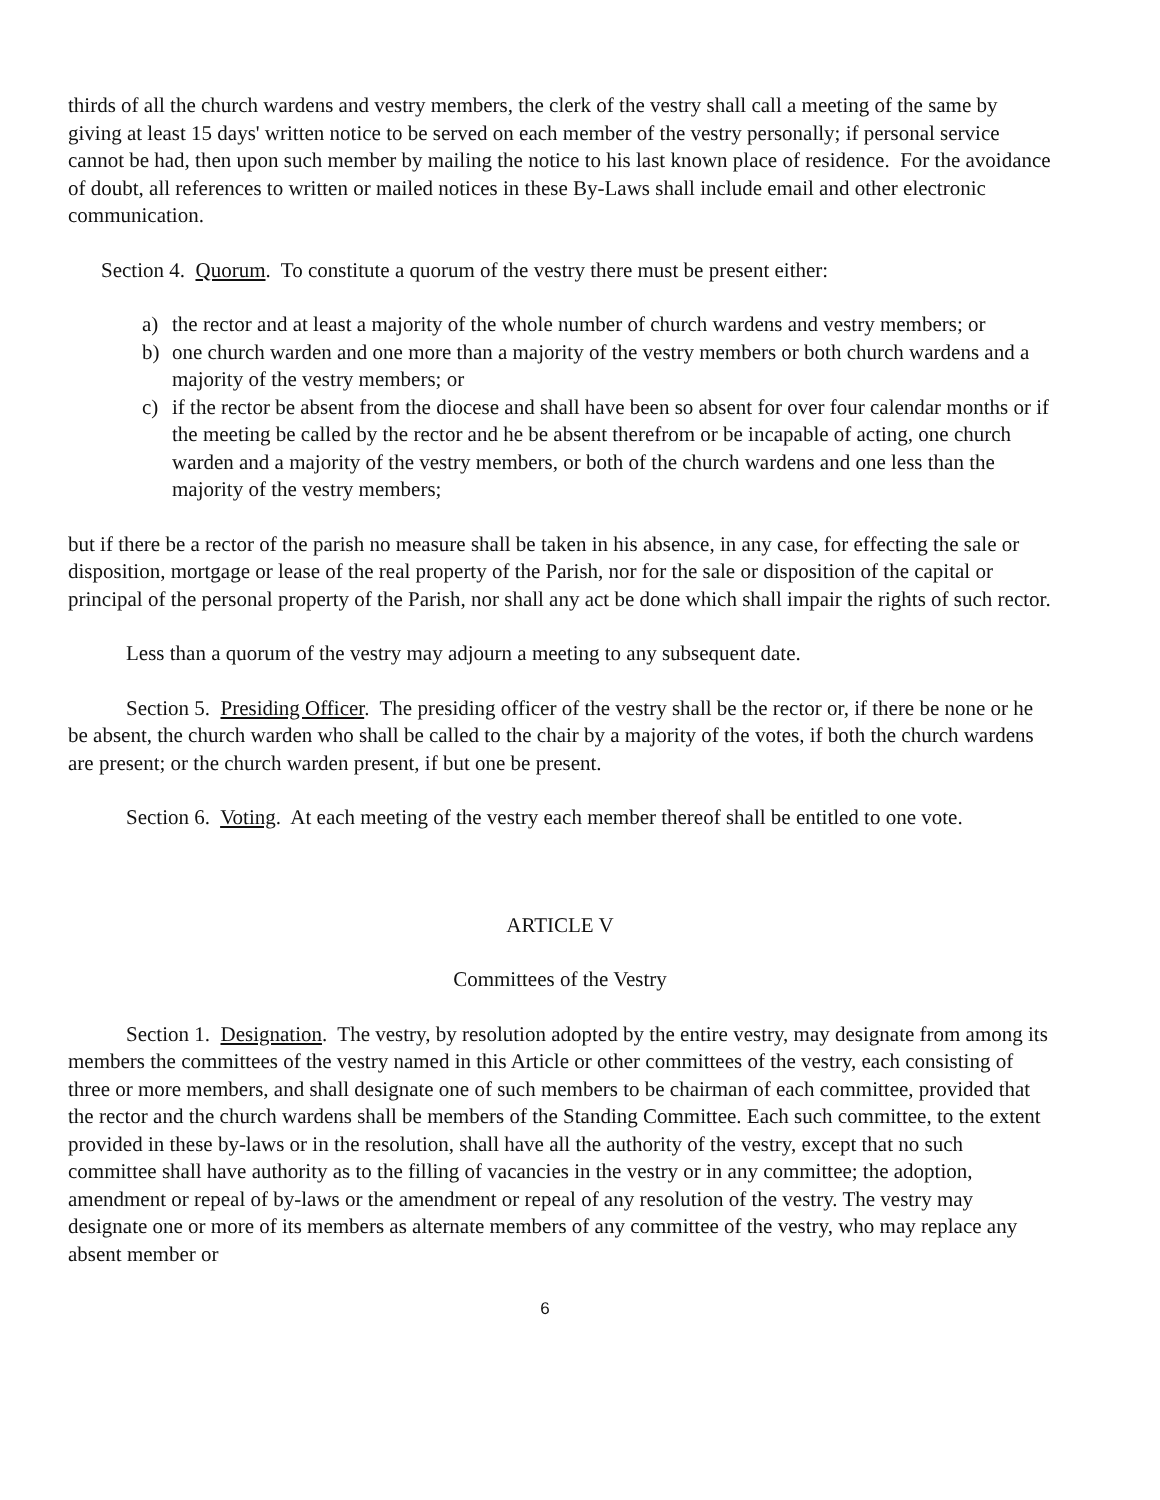thirds of all the church wardens and vestry members, the clerk of the vestry shall call a meeting of the same by giving at least 15 days' written notice to be served on each member of the vestry personally; if personal service cannot be had, then upon such member by mailing the notice to his last known place of residence. For the avoidance of doubt, all references to written or mailed notices in these By-Laws shall include email and other electronic communication.
Section 4. Quorum. To constitute a quorum of the vestry there must be present either:
a) the rector and at least a majority of the whole number of church wardens and vestry members; or
b) one church warden and one more than a majority of the vestry members or both church wardens and a majority of the vestry members; or
c) if the rector be absent from the diocese and shall have been so absent for over four calendar months or if the meeting be called by the rector and he be absent therefrom or be incapable of acting, one church warden and a majority of the vestry members, or both of the church wardens and one less than the majority of the vestry members;
but if there be a rector of the parish no measure shall be taken in his absence, in any case, for effecting the sale or disposition, mortgage or lease of the real property of the Parish, nor for the sale or disposition of the capital or principal of the personal property of the Parish, nor shall any act be done which shall impair the rights of such rector.
Less than a quorum of the vestry may adjourn a meeting to any subsequent date.
Section 5. Presiding Officer. The presiding officer of the vestry shall be the rector or, if there be none or he be absent, the church warden who shall be called to the chair by a majority of the votes, if both the church wardens are present; or the church warden present, if but one be present.
Section 6. Voting. At each meeting of the vestry each member thereof shall be entitled to one vote.
ARTICLE V
Committees of the Vestry
Section 1. Designation. The vestry, by resolution adopted by the entire vestry, may designate from among its members the committees of the vestry named in this Article or other committees of the vestry, each consisting of three or more members, and shall designate one of such members to be chairman of each committee, provided that the rector and the church wardens shall be members of the Standing Committee. Each such committee, to the extent provided in these by-laws or in the resolution, shall have all the authority of the vestry, except that no such committee shall have authority as to the filling of vacancies in the vestry or in any committee; the adoption, amendment or repeal of by-laws or the amendment or repeal of any resolution of the vestry. The vestry may designate one or more of its members as alternate members of any committee of the vestry, who may replace any absent member or
6